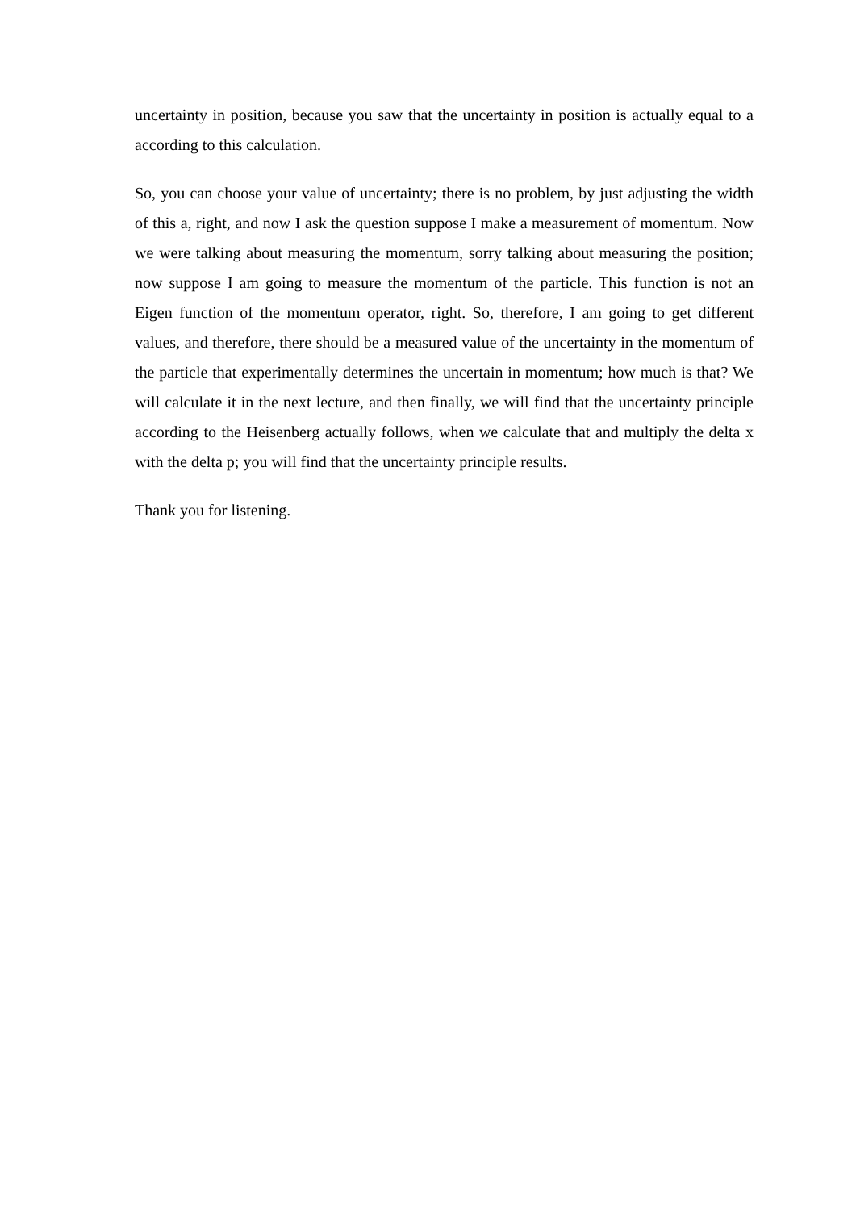uncertainty in position, because you saw that the uncertainty in position is actually equal to a according to this calculation.
So, you can choose your value of uncertainty; there is no problem, by just adjusting the width of this a, right, and now I ask the question suppose I make a measurement of momentum. Now we were talking about measuring the momentum, sorry talking about measuring the position; now suppose I am going to measure the momentum of the particle. This function is not an Eigen function of the momentum operator, right. So, therefore, I am going to get different values, and therefore, there should be a measured value of the uncertainty in the momentum of the particle that experimentally determines the uncertain in momentum; how much is that? We will calculate it in the next lecture, and then finally, we will find that the uncertainty principle according to the Heisenberg actually follows, when we calculate that and multiply the delta x with the delta p; you will find that the uncertainty principle results.
Thank you for listening.